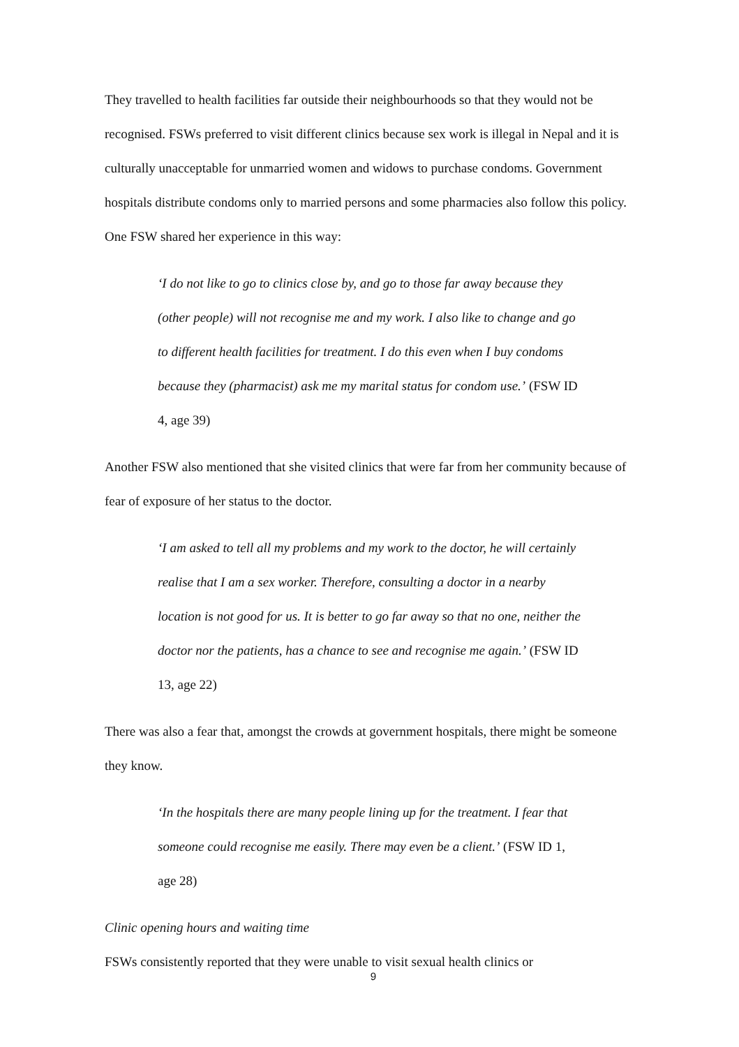They travelled to health facilities far outside their neighbourhoods so that they would not be recognised. FSWs preferred to visit different clinics because sex work is illegal in Nepal and it is culturally unacceptable for unmarried women and widows to purchase condoms. Government hospitals distribute condoms only to married persons and some pharmacies also follow this policy. One FSW shared her experience in this way:
‘I do not like to go to clinics close by, and go to those far away because they (other people) will not recognise me and my work. I also like to change and go to different health facilities for treatment. I do this even when I buy condoms because they (pharmacist) ask me my marital status for condom use.’ (FSW ID 4, age 39)
Another FSW also mentioned that she visited clinics that were far from her community because of fear of exposure of her status to the doctor.
‘I am asked to tell all my problems and my work to the doctor, he will certainly realise that I am a sex worker. Therefore, consulting a doctor in a nearby location is not good for us. It is better to go far away so that no one, neither the doctor nor the patients, has a chance to see and recognise me again.’ (FSW ID 13, age 22)
There was also a fear that, amongst the crowds at government hospitals, there might be someone they know.
‘In the hospitals there are many people lining up for the treatment. I fear that someone could recognise me easily. There may even be a client.’ (FSW ID 1, age 28)
Clinic opening hours and waiting time
FSWs consistently reported that they were unable to visit sexual health clinics or
9